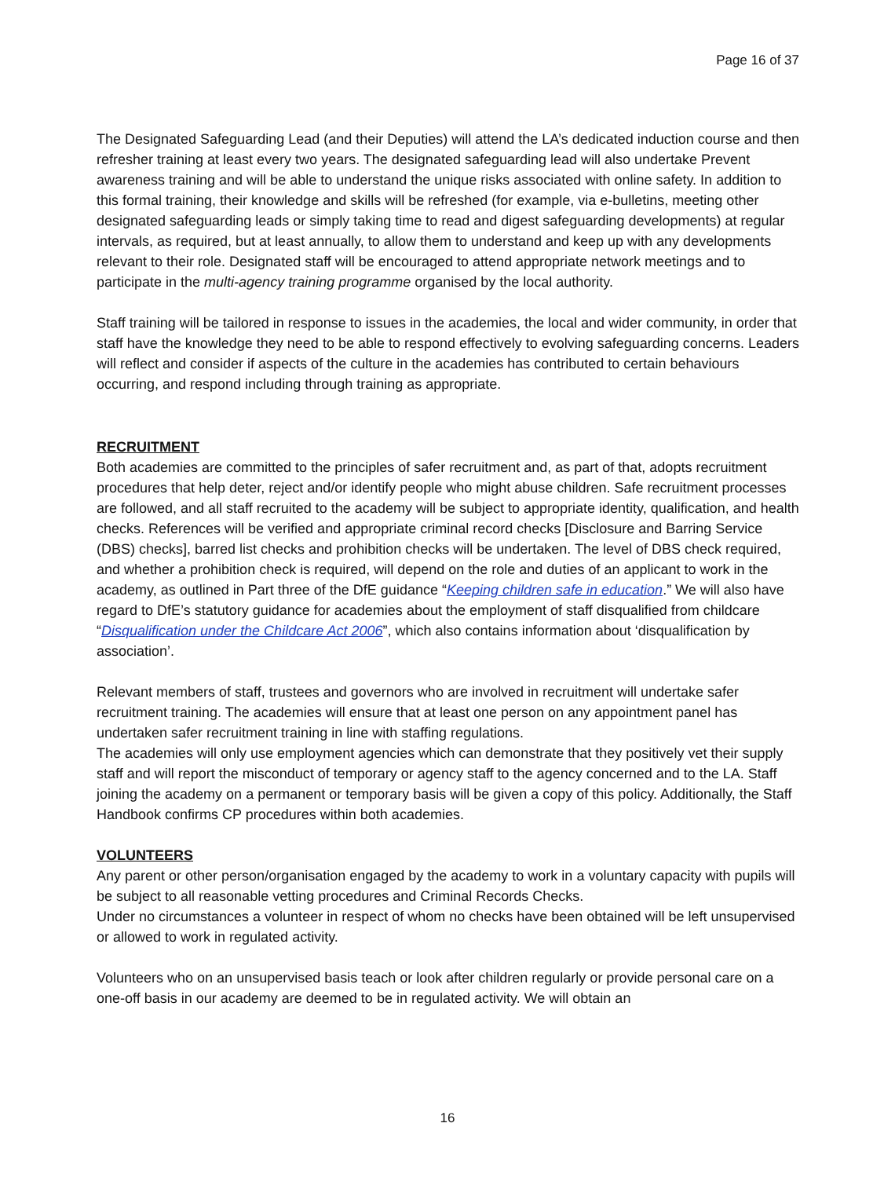Page 16 of 37
The Designated Safeguarding Lead (and their Deputies) will attend the LA’s dedicated induction course and then refresher training at least every two years. The designated safeguarding lead will also undertake Prevent awareness training and will be able to understand the unique risks associated with online safety. In addition to this formal training, their knowledge and skills will be refreshed (for example, via e-bulletins, meeting other designated safeguarding leads or simply taking time to read and digest safeguarding developments) at regular intervals, as required, but at least annually, to allow them to understand and keep up with any developments relevant to their role. Designated staff will be encouraged to attend appropriate network meetings and to participate in the multi-agency training programme organised by the local authority.
Staff training will be tailored in response to issues in the academies, the local and wider community, in order that staff have the knowledge they need to be able to respond effectively to evolving safeguarding concerns. Leaders will reflect and consider if aspects of the culture in the academies has contributed to certain behaviours occurring, and respond including through training as appropriate.
RECRUITMENT
Both academies are committed to the principles of safer recruitment and, as part of that, adopts recruitment procedures that help deter, reject and/or identify people who might abuse children. Safe recruitment processes are followed, and all staff recruited to the academy will be subject to appropriate identity, qualification, and health checks. References will be verified and appropriate criminal record checks [Disclosure and Barring Service (DBS) checks], barred list checks and prohibition checks will be undertaken. The level of DBS check required, and whether a prohibition check is required, will depend on the role and duties of an applicant to work in the academy, as outlined in Part three of the DfE guidance “Keeping children safe in education.” We will also have regard to DfE’s statutory guidance for academies about the employment of staff disqualified from childcare “Disqualification under the Childcare Act 2006”, which also contains information about ‘disqualification by association’.
Relevant members of staff, trustees and governors who are involved in recruitment will undertake safer recruitment training. The academies will ensure that at least one person on any appointment panel has undertaken safer recruitment training in line with staffing regulations.
The academies will only use employment agencies which can demonstrate that they positively vet their supply staff and will report the misconduct of temporary or agency staff to the agency concerned and to the LA. Staff joining the academy on a permanent or temporary basis will be given a copy of this policy. Additionally, the Staff Handbook confirms CP procedures within both academies.
VOLUNTEERS
Any parent or other person/organisation engaged by the academy to work in a voluntary capacity with pupils will be subject to all reasonable vetting procedures and Criminal Records Checks.
Under no circumstances a volunteer in respect of whom no checks have been obtained will be left unsupervised or allowed to work in regulated activity.
Volunteers who on an unsupervised basis teach or look after children regularly or provide personal care on a one-off basis in our academy are deemed to be in regulated activity. We will obtain an
16